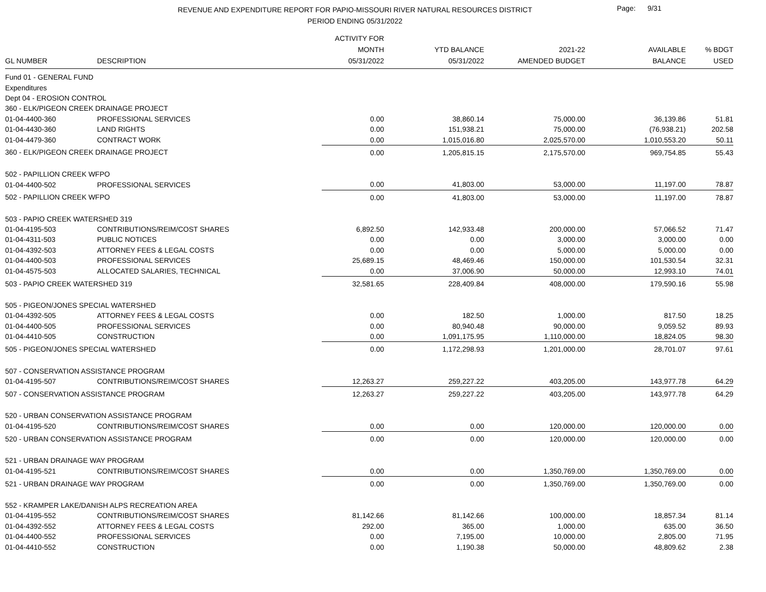REVENUE AND EXPENDITURE REPORT FOR PAPIO-MISSOURI RIVER NATURAL RESOURCES DISTRICT
PERIOD ENDING 05/31/2022
Page: 9/31
| GL NUMBER | DESCRIPTION | ACTIVITY FOR MONTH 05/31/2022 | YTD BALANCE 05/31/2022 | 2021-22 AMENDED BUDGET | AVAILABLE BALANCE | % BDGT USED |
| --- | --- | --- | --- | --- | --- | --- |
| Fund 01 - GENERAL FUND | | | | | | |
| Expenditures | | | | | | |
| Dept 04 - EROSION CONTROL | | | | | | |
| 360 - ELK/PIGEON CREEK DRAINAGE PROJECT | | | | | | |
| 01-04-4400-360 | PROFESSIONAL SERVICES | 0.00 | 38,860.14 | 75,000.00 | 36,139.86 | 51.81 |
| 01-04-4430-360 | LAND RIGHTS | 0.00 | 151,938.21 | 75,000.00 | (76,938.21) | 202.58 |
| 01-04-4479-360 | CONTRACT WORK | 0.00 | 1,015,016.80 | 2,025,570.00 | 1,010,553.20 | 50.11 |
| 360 - ELK/PIGEON CREEK DRAINAGE PROJECT | | 0.00 | 1,205,815.15 | 2,175,570.00 | 969,754.85 | 55.43 |
| 502 - PAPILLION CREEK WFPO | | | | | | |
| 01-04-4400-502 | PROFESSIONAL SERVICES | 0.00 | 41,803.00 | 53,000.00 | 11,197.00 | 78.87 |
| 502 - PAPILLION CREEK WFPO | | 0.00 | 41,803.00 | 53,000.00 | 11,197.00 | 78.87 |
| 503 - PAPIO CREEK WATERSHED 319 | | | | | | |
| 01-04-4195-503 | CONTRIBUTIONS/REIM/COST SHARES | 6,892.50 | 142,933.48 | 200,000.00 | 57,066.52 | 71.47 |
| 01-04-4311-503 | PUBLIC NOTICES | 0.00 | 0.00 | 3,000.00 | 3,000.00 | 0.00 |
| 01-04-4392-503 | ATTORNEY FEES & LEGAL COSTS | 0.00 | 0.00 | 5,000.00 | 5,000.00 | 0.00 |
| 01-04-4400-503 | PROFESSIONAL SERVICES | 25,689.15 | 48,469.46 | 150,000.00 | 101,530.54 | 32.31 |
| 01-04-4575-503 | ALLOCATED SALARIES, TECHNICAL | 0.00 | 37,006.90 | 50,000.00 | 12,993.10 | 74.01 |
| 503 - PAPIO CREEK WATERSHED 319 | | 32,581.65 | 228,409.84 | 408,000.00 | 179,590.16 | 55.98 |
| 505 - PIGEON/JONES SPECIAL WATERSHED | | | | | | |
| 01-04-4392-505 | ATTORNEY FEES & LEGAL COSTS | 0.00 | 182.50 | 1,000.00 | 817.50 | 18.25 |
| 01-04-4400-505 | PROFESSIONAL SERVICES | 0.00 | 80,940.48 | 90,000.00 | 9,059.52 | 89.93 |
| 01-04-4410-505 | CONSTRUCTION | 0.00 | 1,091,175.95 | 1,110,000.00 | 18,824.05 | 98.30 |
| 505 - PIGEON/JONES SPECIAL WATERSHED | | 0.00 | 1,172,298.93 | 1,201,000.00 | 28,701.07 | 97.61 |
| 507 - CONSERVATION ASSISTANCE PROGRAM | | | | | | |
| 01-04-4195-507 | CONTRIBUTIONS/REIM/COST SHARES | 12,263.27 | 259,227.22 | 403,205.00 | 143,977.78 | 64.29 |
| 507 - CONSERVATION ASSISTANCE PROGRAM | | 12,263.27 | 259,227.22 | 403,205.00 | 143,977.78 | 64.29 |
| 520 - URBAN CONSERVATION ASSISTANCE PROGRAM | | | | | | |
| 01-04-4195-520 | CONTRIBUTIONS/REIM/COST SHARES | 0.00 | 0.00 | 120,000.00 | 120,000.00 | 0.00 |
| 520 - URBAN CONSERVATION ASSISTANCE PROGRAM | | 0.00 | 0.00 | 120,000.00 | 120,000.00 | 0.00 |
| 521 - URBAN DRAINAGE WAY PROGRAM | | | | | | |
| 01-04-4195-521 | CONTRIBUTIONS/REIM/COST SHARES | 0.00 | 0.00 | 1,350,769.00 | 1,350,769.00 | 0.00 |
| 521 - URBAN DRAINAGE WAY PROGRAM | | 0.00 | 0.00 | 1,350,769.00 | 1,350,769.00 | 0.00 |
| 552 - KRAMPER LAKE/DANISH ALPS RECREATION AREA | | | | | | |
| 01-04-4195-552 | CONTRIBUTIONS/REIM/COST SHARES | 81,142.66 | 81,142.66 | 100,000.00 | 18,857.34 | 81.14 |
| 01-04-4392-552 | ATTORNEY FEES & LEGAL COSTS | 292.00 | 365.00 | 1,000.00 | 635.00 | 36.50 |
| 01-04-4400-552 | PROFESSIONAL SERVICES | 0.00 | 7,195.00 | 10,000.00 | 2,805.00 | 71.95 |
| 01-04-4410-552 | CONSTRUCTION | 0.00 | 1,190.38 | 50,000.00 | 48,809.62 | 2.38 |